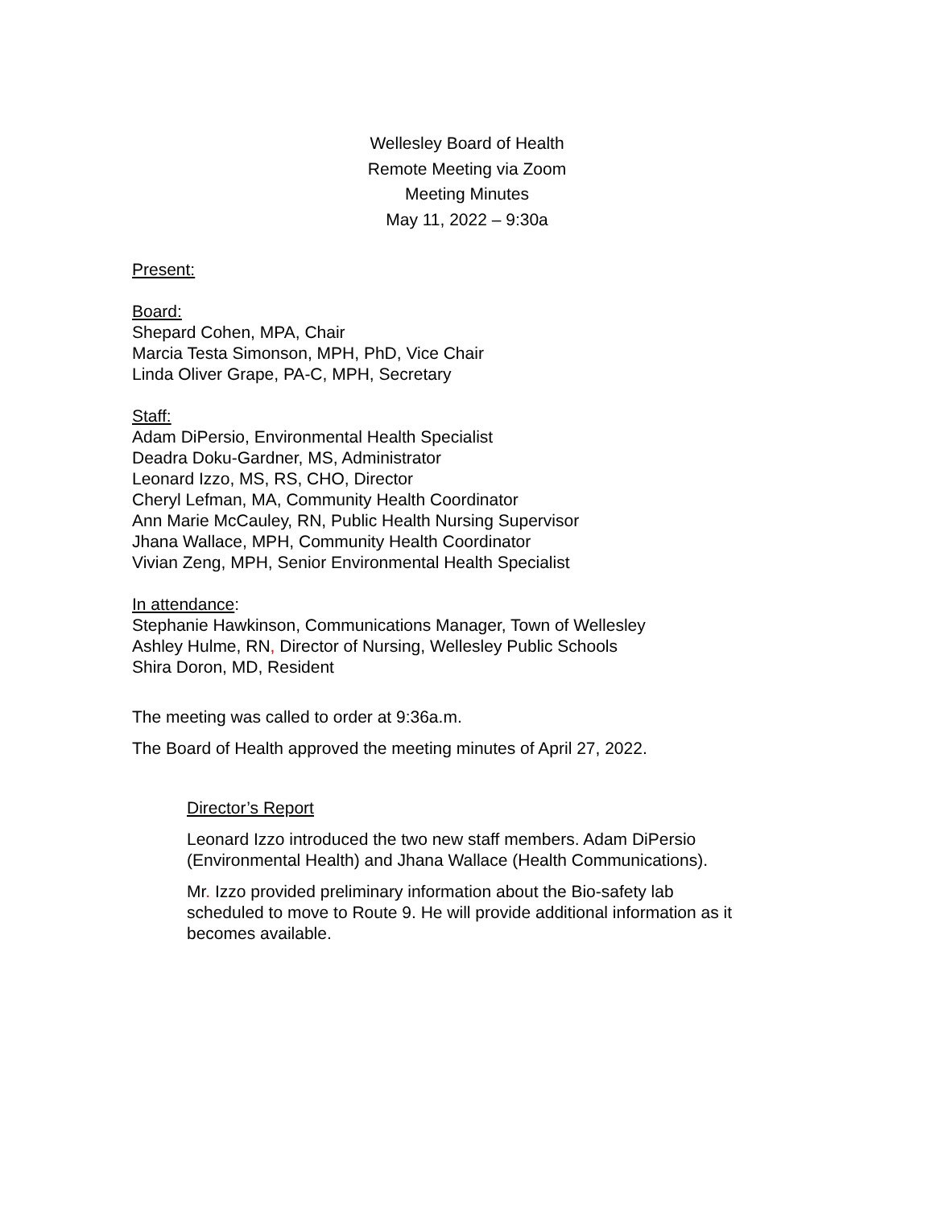Wellesley Board of Health
Remote Meeting via Zoom
Meeting Minutes
May 11, 2022 – 9:30a
Present:
Board:
Shepard Cohen, MPA, Chair
Marcia Testa Simonson, MPH, PhD, Vice Chair
Linda Oliver Grape, PA-C, MPH, Secretary
Staff:
Adam DiPersio, Environmental Health Specialist
Deadra Doku-Gardner, MS, Administrator
Leonard Izzo, MS, RS, CHO, Director
Cheryl Lefman, MA, Community Health Coordinator
Ann Marie McCauley, RN, Public Health Nursing Supervisor
Jhana Wallace, MPH, Community Health Coordinator
Vivian Zeng, MPH, Senior Environmental Health Specialist
In attendance:
Stephanie Hawkinson, Communications Manager, Town of Wellesley
Ashley Hulme, RN, Director of Nursing, Wellesley Public Schools
Shira Doron, MD, Resident
The meeting was called to order at 9:36a.m.
The Board of Health approved the meeting minutes of April 27, 2022.
Director’s Report
Leonard Izzo introduced the two new staff members. Adam DiPersio
(Environmental Health) and Jhana Wallace (Health Communications).
Mr. Izzo provided preliminary information about the Bio-safety lab
scheduled to move to Route 9. He will provide additional information as it
becomes available.